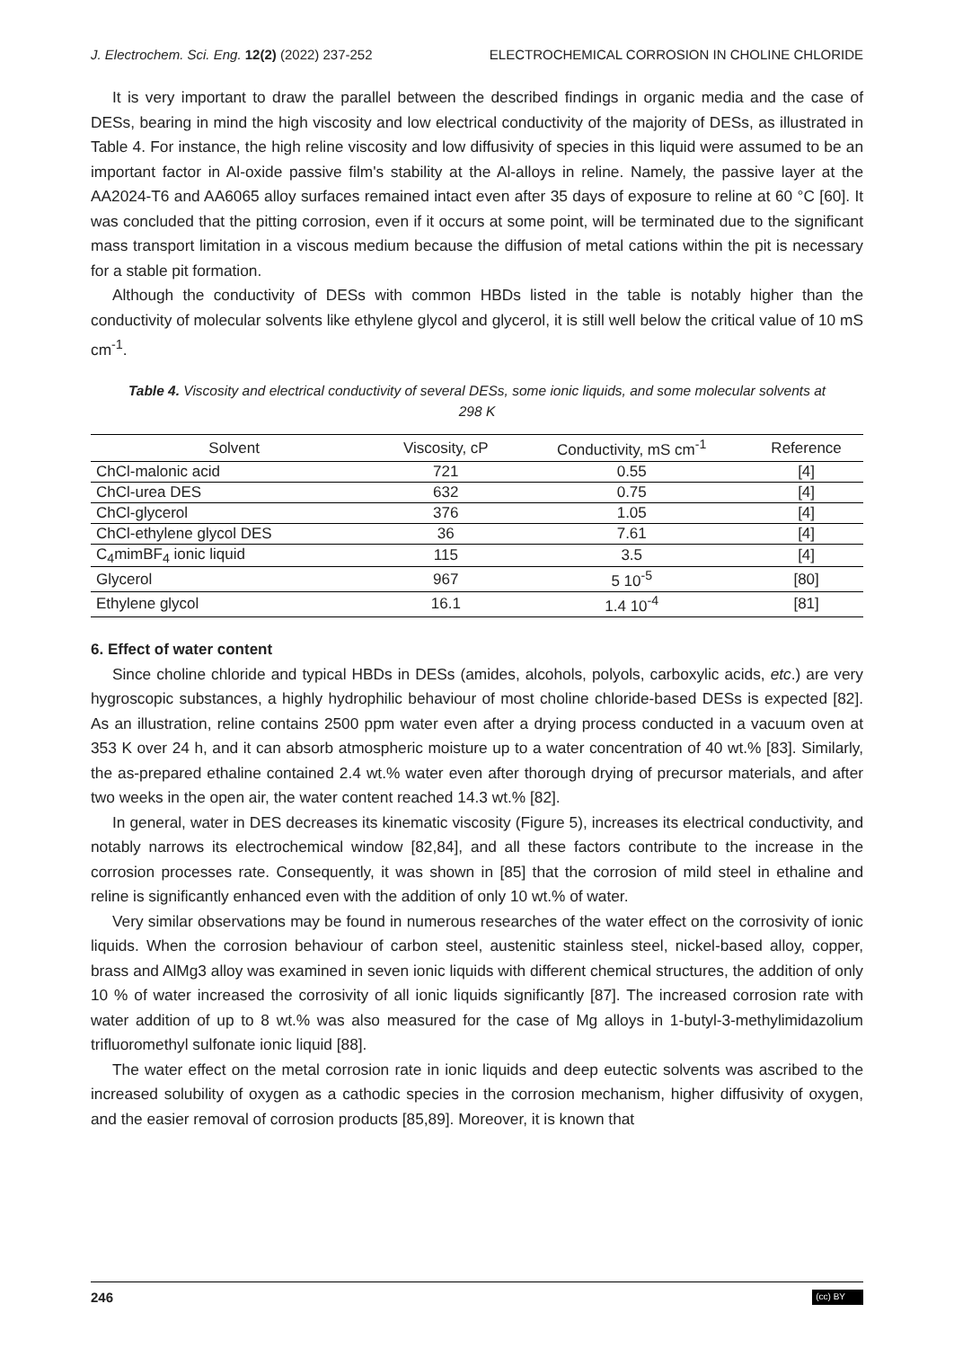J. Electrochem. Sci. Eng. 12(2) (2022) 237-252 ELECTROCHEMICAL CORROSION IN CHOLINE CHLORIDE
It is very important to draw the parallel between the described findings in organic media and the case of DESs, bearing in mind the high viscosity and low electrical conductivity of the majority of DESs, as illustrated in Table 4. For instance, the high reline viscosity and low diffusivity of species in this liquid were assumed to be an important factor in Al-oxide passive film's stability at the Al-alloys in reline. Namely, the passive layer at the AA2024-T6 and AA6065 alloy surfaces remained intact even after 35 days of exposure to reline at 60 °C [60]. It was concluded that the pitting corrosion, even if it occurs at some point, will be terminated due to the significant mass transport limitation in a viscous medium because the diffusion of metal cations within the pit is necessary for a stable pit formation.
Although the conductivity of DESs with common HBDs listed in the table is notably higher than the conductivity of molecular solvents like ethylene glycol and glycerol, it is still well below the critical value of 10 mS cm<sup>-1</sup>.
Table 4. Viscosity and electrical conductivity of several DESs, some ionic liquids, and some molecular solvents at 298 K
| Solvent | Viscosity, cP | Conductivity, mS cm<sup>-1</sup> | Reference |
| --- | --- | --- | --- |
| ChCl-malonic acid | 721 | 0.55 | [4] |
| ChCl-urea DES | 632 | 0.75 | [4] |
| ChCl-glycerol | 376 | 1.05 | [4] |
| ChCl-ethylene glycol DES | 36 | 7.61 | [4] |
| C<sub>4</sub>mimBF<sub>4</sub> ionic liquid | 115 | 3.5 | [4] |
| Glycerol | 967 | 5 10<sup>-5</sup> | [80] |
| Ethylene glycol | 16.1 | 1.4 10<sup>-4</sup> | [81] |
6. Effect of water content
Since choline chloride and typical HBDs in DESs (amides, alcohols, polyols, carboxylic acids, etc.) are very hygroscopic substances, a highly hydrophilic behaviour of most choline chloride-based DESs is expected [82]. As an illustration, reline contains 2500 ppm water even after a drying process conducted in a vacuum oven at 353 K over 24 h, and it can absorb atmospheric moisture up to a water concentration of 40 wt.% [83]. Similarly, the as-prepared ethaline contained 2.4 wt.% water even after thorough drying of precursor materials, and after two weeks in the open air, the water content reached 14.3 wt.% [82].
In general, water in DES decreases its kinematic viscosity (Figure 5), increases its electrical conductivity, and notably narrows its electrochemical window [82,84], and all these factors contribute to the increase in the corrosion processes rate. Consequently, it was shown in [85] that the corrosion of mild steel in ethaline and reline is significantly enhanced even with the addition of only 10 wt.% of water.
Very similar observations may be found in numerous researches of the water effect on the corrosivity of ionic liquids. When the corrosion behaviour of carbon steel, austenitic stainless steel, nickel-based alloy, copper, brass and AlMg3 alloy was examined in seven ionic liquids with different chemical structures, the addition of only 10 % of water increased the corrosivity of all ionic liquids significantly [87]. The increased corrosion rate with water addition of up to 8 wt.% was also measured for the case of Mg alloys in 1-butyl-3-methylimidazolium trifluoromethyl sulfonate ionic liquid [88].
The water effect on the metal corrosion rate in ionic liquids and deep eutectic solvents was ascribed to the increased solubility of oxygen as a cathodic species in the corrosion mechanism, higher diffusivity of oxygen, and the easier removal of corrosion products [85,89]. Moreover, it is known that
246 (cc) BY